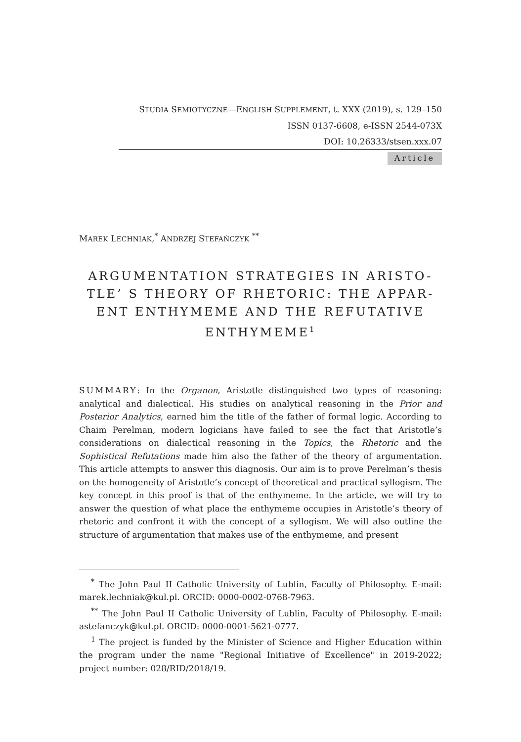STUDIA SEMIOTYCZNE—ENGLISH SUPPLEMENT, t. XXX (2019), s. 129–150
ISSN 0137-6608, e-ISSN 2544-073X
DOI: 10.26333/stsen.xxx.07
Article
MAREK LECHNIAK,<sup>*</sup> ANDRZEJ STEFAŃCZYK <sup>**</sup>
ARGUMENTATION STRATEGIES IN ARISTO-TLE’ S THEORY OF RHETORIC: THE APPAR-ENT ENTHYMEME AND THE REFUTATIVE ENTHYMEME<sup>1</sup>
SUMMARY: In the Organon, Aristotle distinguished two types of reasoning: analytical and dialectical. His studies on analytical reasoning in the Prior and Posterior Analytics, earned him the title of the father of formal logic. According to Chaim Perelman, modern logicians have failed to see the fact that Aristotle’s considerations on dialectical reasoning in the Topics, the Rhetoric and the Sophistical Refutations made him also the father of the theory of argumentation. This article attempts to answer this diagnosis. Our aim is to prove Perelman’s thesis on the homogeneity of Aristotle’s concept of theoretical and practical syllogism. The key concept in this proof is that of the enthymeme. In the article, we will try to answer the question of what place the enthymeme occupies in Aristotle’s theory of rhetoric and confront it with the concept of a syllogism. We will also outline the structure of argumentation that makes use of the enthymeme, and present
<sup>*</sup> The John Paul II Catholic University of Lublin, Faculty of Philosophy. E-mail: marek.lechniak@kul.pl. ORCID: 0000-0002-0768-7963.
<sup>**</sup> The John Paul II Catholic University of Lublin, Faculty of Philosophy. E-mail: astefanczyk@kul.pl. ORCID: 0000-0001-5621-0777.
<sup>1</sup> The project is funded by the Minister of Science and Higher Education within the program under the name "Regional Initiative of Excellence" in 2019-2022; project number: 028/RID/2018/19.